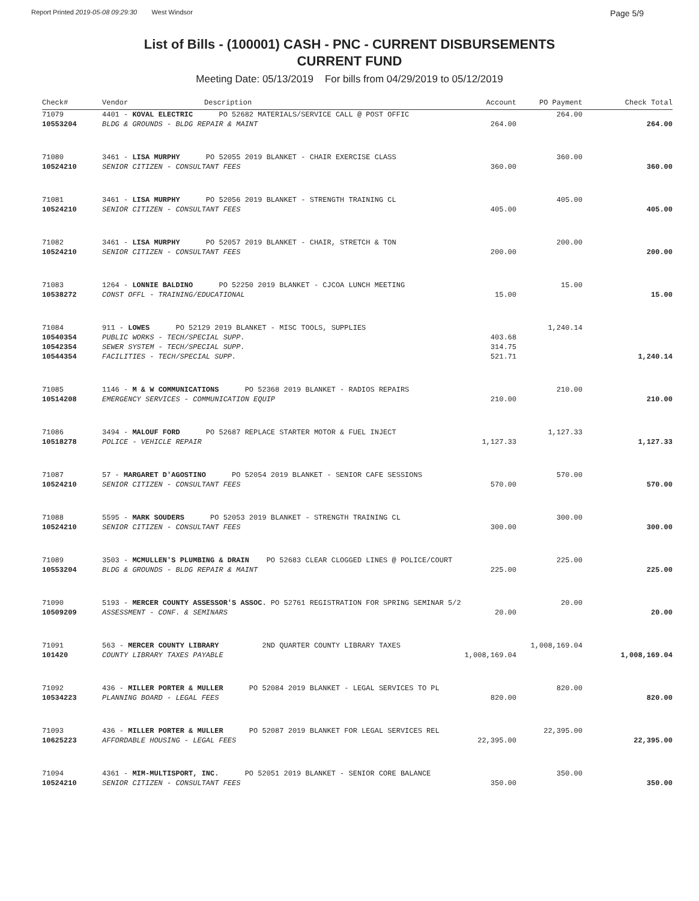Report Printed 2019-05-08 09:29:30 West Windsor Page 5/9
List of Bills - (100001) CASH - PNC - CURRENT DISBURSEMENTS
CURRENT FUND
Meeting Date: 05/13/2019 For bills from 04/29/2019 to 05/12/2019
| Check# | Vendor | Description | Account | PO Payment | Check Total |
| --- | --- | --- | --- | --- | --- |
| 71079 | 4401 - KOVAL ELECTRIC PO 52682 MATERIALS/SERVICE CALL @ POST OFFIC | | | 264.00 | |
| 10553204 | BLDG & GROUNDS - BLDG REPAIR & MAINT | | 264.00 | | 264.00 |
| 71080 | 3461 - LISA MURPHY PO 52055 2019 BLANKET - CHAIR EXERCISE CLASS | | | 360.00 | |
| 10524210 | SENIOR CITIZEN - CONSULTANT FEES | | 360.00 | | 360.00 |
| 71081 | 3461 - LISA MURPHY PO 52056 2019 BLANKET - STRENGTH TRAINING CL | | | 405.00 | |
| 10524210 | SENIOR CITIZEN - CONSULTANT FEES | | 405.00 | | 405.00 |
| 71082 | 3461 - LISA MURPHY PO 52057 2019 BLANKET - CHAIR, STRETCH & TON | | | 200.00 | |
| 10524210 | SENIOR CITIZEN - CONSULTANT FEES | | 200.00 | | 200.00 |
| 71083 | 1264 - LONNIE BALDINO PO 52250 2019 BLANKET - CJCOA LUNCH MEETING | | | 15.00 | |
| 10538272 | CONST OFFL - TRAINING/EDUCATIONAL | | 15.00 | | 15.00 |
| 71084 | 911 - LOWES PO 52129 2019 BLANKET - MISC TOOLS, SUPPLIES | | | 1,240.14 | |
| 10540354 | PUBLIC WORKS - TECH/SPECIAL SUPP. | | 403.68 | | |
| 10542354 | SEWER SYSTEM - TECH/SPECIAL SUPP. | | 314.75 | | |
| 10544354 | FACILITIES - TECH/SPECIAL SUPP. | | 521.71 | | 1,240.14 |
| 71085 | 1146 - M & W COMMUNICATIONS PO 52368 2019 BLANKET - RADIOS REPAIRS | | | 210.00 | |
| 10514208 | EMERGENCY SERVICES - COMMUNICATION EQUIP | | 210.00 | | 210.00 |
| 71086 | 3494 - MALOUF FORD PO 52687 REPLACE STARTER MOTOR & FUEL INJECT | | | 1,127.33 | |
| 10518278 | POLICE - VEHICLE REPAIR | | 1,127.33 | | 1,127.33 |
| 71087 | 57 - MARGARET D'AGOSTINO PO 52054 2019 BLANKET - SENIOR CAFE SESSIONS | | | 570.00 | |
| 10524210 | SENIOR CITIZEN - CONSULTANT FEES | | 570.00 | | 570.00 |
| 71088 | 5595 - MARK SOUDERS PO 52053 2019 BLANKET - STRENGTH TRAINING CL | | | 300.00 | |
| 10524210 | SENIOR CITIZEN - CONSULTANT FEES | | 300.00 | | 300.00 |
| 71089 | 3503 - MCMULLEN'S PLUMBING & DRAIN PO 52683 CLEAR CLOGGED LINES @ POLICE/COURT | | | 225.00 | |
| 10553204 | BLDG & GROUNDS - BLDG REPAIR & MAINT | | 225.00 | | 225.00 |
| 71090 | 5193 - MERCER COUNTY ASSESSOR'S ASSOC. PO 52761 REGISTRATION FOR SPRING SEMINAR 5/2 | | | 20.00 | |
| 10509209 | ASSESSMENT - CONF. & SEMINARS | | 20.00 | | 20.00 |
| 71091 | 563 - MERCER COUNTY LIBRARY 2ND QUARTER COUNTY LIBRARY TAXES | | | 1,008,169.04 | |
| 101420 | COUNTY LIBRARY TAXES PAYABLE | | 1,008,169.04 | | 1,008,169.04 |
| 71092 | 436 - MILLER PORTER & MULLER PO 52084 2019 BLANKET - LEGAL SERVICES TO PL | | | 820.00 | |
| 10534223 | PLANNING BOARD - LEGAL FEES | | 820.00 | | 820.00 |
| 71093 | 436 - MILLER PORTER & MULLER PO 52087 2019 BLANKET FOR LEGAL SERVICES REL | | | 22,395.00 | |
| 10625223 | AFFORDABLE HOUSING - LEGAL FEES | | 22,395.00 | | 22,395.00 |
| 71094 | 4361 - MIM-MULTISPORT, INC. PO 52051 2019 BLANKET - SENIOR CORE BALANCE | | | 350.00 | |
| 10524210 | SENIOR CITIZEN - CONSULTANT FEES | | 350.00 | | 350.00 |